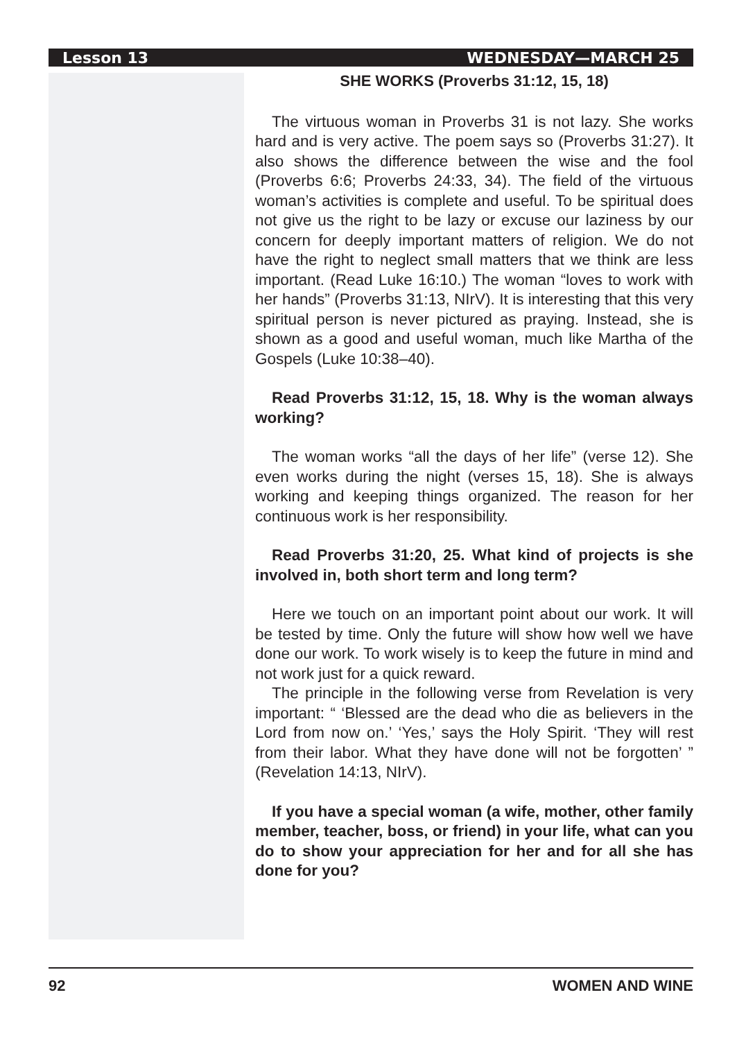Lesson 13 WEDNESDAY—MARCH 25
SHE WORKS (Proverbs 31:12, 15, 18)
The virtuous woman in Proverbs 31 is not lazy. She works hard and is very active. The poem says so (Proverbs 31:27). It also shows the difference between the wise and the fool (Proverbs 6:6; Proverbs 24:33, 34). The field of the virtuous woman’s activities is complete and useful. To be spiritual does not give us the right to be lazy or excuse our laziness by our concern for deeply important matters of religion. We do not have the right to neglect small matters that we think are less important. (Read Luke 16:10.) The woman “loves to work with her hands” (Proverbs 31:13, NIrV). It is interesting that this very spiritual person is never pictured as praying. Instead, she is shown as a good and useful woman, much like Martha of the Gospels (Luke 10:38–40).
Read Proverbs 31:12, 15, 18. Why is the woman always working?
The woman works “all the days of her life” (verse 12). She even works during the night (verses 15, 18). She is always working and keeping things organized. The reason for her continuous work is her responsibility.
Read Proverbs 31:20, 25. What kind of projects is she involved in, both short term and long term?
Here we touch on an important point about our work. It will be tested by time. Only the future will show how well we have done our work. To work wisely is to keep the future in mind and not work just for a quick reward.
The principle in the following verse from Revelation is very important: “ ‘Blessed are the dead who die as believers in the Lord from now on.’ ‘Yes,’ says the Holy Spirit. ‘They will rest from their labor. What they have done will not be forgotten’ ” (Revelation 14:13, NIrV).
If you have a special woman (a wife, mother, other family member, teacher, boss, or friend) in your life, what can you do to show your appreciation for her and for all she has done for you?
92 WOMEN AND WINE